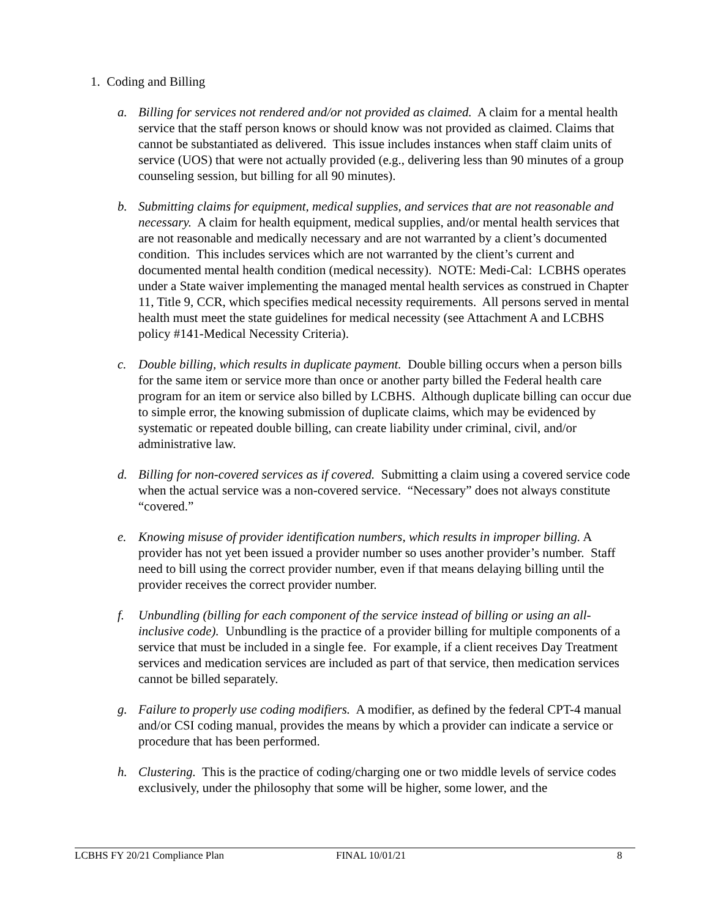1. Coding and Billing
a. Billing for services not rendered and/or not provided as claimed. A claim for a mental health service that the staff person knows or should know was not provided as claimed. Claims that cannot be substantiated as delivered. This issue includes instances when staff claim units of service (UOS) that were not actually provided (e.g., delivering less than 90 minutes of a group counseling session, but billing for all 90 minutes).
b. Submitting claims for equipment, medical supplies, and services that are not reasonable and necessary. A claim for health equipment, medical supplies, and/or mental health services that are not reasonable and medically necessary and are not warranted by a client’s documented condition. This includes services which are not warranted by the client’s current and documented mental health condition (medical necessity). NOTE: Medi-Cal: LCBHS operates under a State waiver implementing the managed mental health services as construed in Chapter 11, Title 9, CCR, which specifies medical necessity requirements. All persons served in mental health must meet the state guidelines for medical necessity (see Attachment A and LCBHS policy #141-Medical Necessity Criteria).
c. Double billing, which results in duplicate payment. Double billing occurs when a person bills for the same item or service more than once or another party billed the Federal health care program for an item or service also billed by LCBHS. Although duplicate billing can occur due to simple error, the knowing submission of duplicate claims, which may be evidenced by systematic or repeated double billing, can create liability under criminal, civil, and/or administrative law.
d. Billing for non-covered services as if covered. Submitting a claim using a covered service code when the actual service was a non-covered service. “Necessary” does not always constitute “covered.”
e. Knowing misuse of provider identification numbers, which results in improper billing. A provider has not yet been issued a provider number so uses another provider’s number. Staff need to bill using the correct provider number, even if that means delaying billing until the provider receives the correct provider number.
f. Unbundling (billing for each component of the service instead of billing or using an all-inclusive code). Unbundling is the practice of a provider billing for multiple components of a service that must be included in a single fee. For example, if a client receives Day Treatment services and medication services are included as part of that service, then medication services cannot be billed separately.
g. Failure to properly use coding modifiers. A modifier, as defined by the federal CPT-4 manual and/or CSI coding manual, provides the means by which a provider can indicate a service or procedure that has been performed.
h. Clustering. This is the practice of coding/charging one or two middle levels of service codes exclusively, under the philosophy that some will be higher, some lower, and the
LCBHS FY 20/21 Compliance Plan FINAL 10/01/21 8